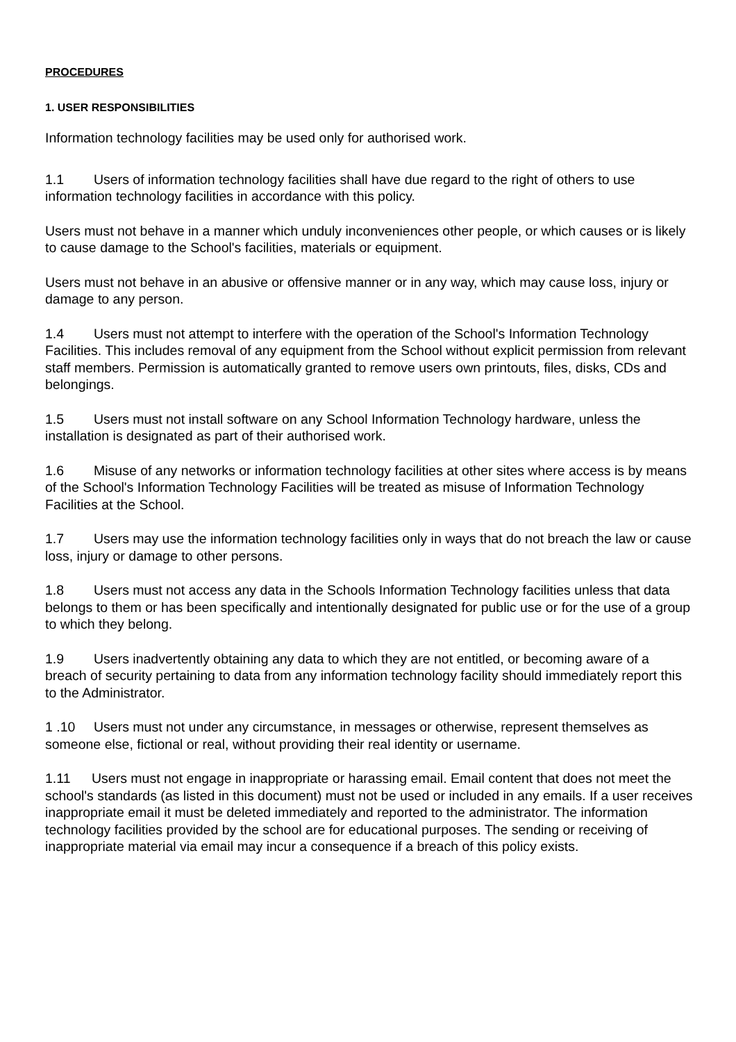PROCEDURES
1. USER RESPONSIBILITIES
Information technology facilities may be used only for authorised work.
1.1 Users of information technology facilities shall have due regard to the right of others to use information technology facilities in accordance with this policy.
Users must not behave in a manner which unduly inconveniences other people, or which causes or is likely to cause damage to the School's facilities, materials or equipment.
Users must not behave in an abusive or offensive manner or in any way, which may cause loss, injury or damage to any person.
1.4 Users must not attempt to interfere with the operation of the School's Information Technology Facilities. This includes removal of any equipment from the School without explicit permission from relevant staff members. Permission is automatically granted to remove users own printouts, files, disks, CDs and belongings.
1.5 Users must not install software on any School Information Technology hardware, unless the installation is designated as part of their authorised work.
1.6 Misuse of any networks or information technology facilities at other sites where access is by means of the School's Information Technology Facilities will be treated as misuse of Information Technology Facilities at the School.
1.7 Users may use the information technology facilities only in ways that do not breach the law or cause loss, injury or damage to other persons.
1.8 Users must not access any data in the Schools Information Technology facilities unless that data belongs to them or has been specifically and intentionally designated for public use or for the use of a group to which they belong.
1.9 Users inadvertently obtaining any data to which they are not entitled, or becoming aware of a breach of security pertaining to data from any information technology facility should immediately report this to the Administrator.
1 .10 Users must not under any circumstance, in messages or otherwise, represent themselves as someone else, fictional or real, without providing their real identity or username.
1.11 Users must not engage in inappropriate or harassing email. Email content that does not meet the school's standards (as listed in this document) must not be used or included in any emails. If a user receives inappropriate email it must be deleted immediately and reported to the administrator. The information technology facilities provided by the school are for educational purposes. The sending or receiving of inappropriate material via email may incur a consequence if a breach of this policy exists.